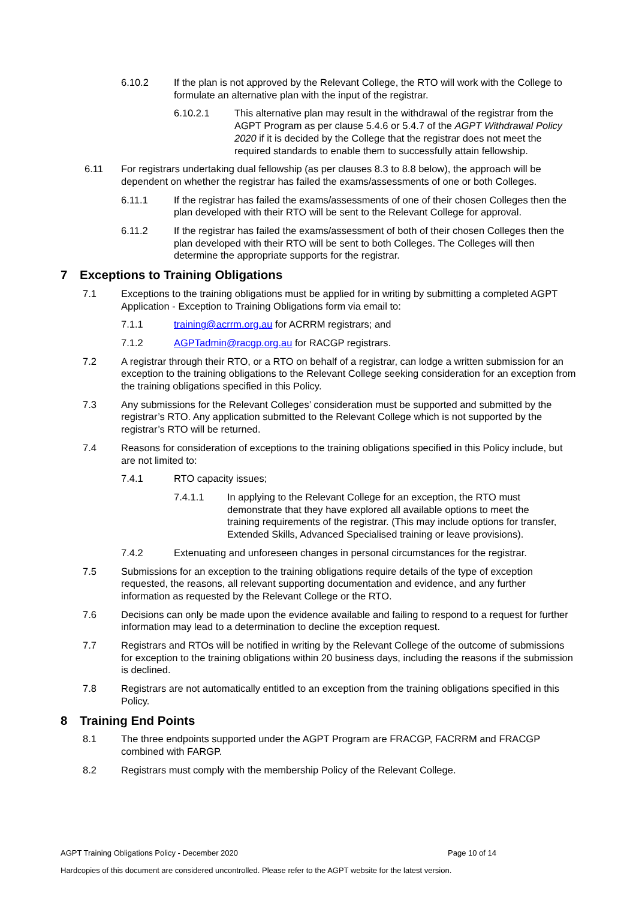6.10.2 If the plan is not approved by the Relevant College, the RTO will work with the College to formulate an alternative plan with the input of the registrar.
6.10.2.1 This alternative plan may result in the withdrawal of the registrar from the AGPT Program as per clause 5.4.6 or 5.4.7 of the AGPT Withdrawal Policy 2020 if it is decided by the College that the registrar does not meet the required standards to enable them to successfully attain fellowship.
6.11 For registrars undertaking dual fellowship (as per clauses 8.3 to 8.8 below), the approach will be dependent on whether the registrar has failed the exams/assessments of one or both Colleges.
6.11.1 If the registrar has failed the exams/assessments of one of their chosen Colleges then the plan developed with their RTO will be sent to the Relevant College for approval.
6.11.2 If the registrar has failed the exams/assessment of both of their chosen Colleges then the plan developed with their RTO will be sent to both Colleges. The Colleges will then determine the appropriate supports for the registrar.
7 Exceptions to Training Obligations
7.1 Exceptions to the training obligations must be applied for in writing by submitting a completed AGPT Application - Exception to Training Obligations form via email to:
7.1.1 training@acrrm.org.au for ACRRM registrars; and
7.1.2 AGPTadmin@racgp.org.au for RACGP registrars.
7.2 A registrar through their RTO, or a RTO on behalf of a registrar, can lodge a written submission for an exception to the training obligations to the Relevant College seeking consideration for an exception from the training obligations specified in this Policy.
7.3 Any submissions for the Relevant Colleges’ consideration must be supported and submitted by the registrar’s RTO. Any application submitted to the Relevant College which is not supported by the registrar’s RTO will be returned.
7.4 Reasons for consideration of exceptions to the training obligations specified in this Policy include, but are not limited to:
7.4.1 RTO capacity issues;
7.4.1.1 In applying to the Relevant College for an exception, the RTO must demonstrate that they have explored all available options to meet the training requirements of the registrar. (This may include options for transfer, Extended Skills, Advanced Specialised training or leave provisions).
7.4.2 Extenuating and unforeseen changes in personal circumstances for the registrar.
7.5 Submissions for an exception to the training obligations require details of the type of exception requested, the reasons, all relevant supporting documentation and evidence, and any further information as requested by the Relevant College or the RTO.
7.6 Decisions can only be made upon the evidence available and failing to respond to a request for further information may lead to a determination to decline the exception request.
7.7 Registrars and RTOs will be notified in writing by the Relevant College of the outcome of submissions for exception to the training obligations within 20 business days, including the reasons if the submission is declined.
7.8 Registrars are not automatically entitled to an exception from the training obligations specified in this Policy.
8 Training End Points
8.1 The three endpoints supported under the AGPT Program are FRACGP, FACRRM and FRACGP combined with FARGP.
8.2 Registrars must comply with the membership Policy of the Relevant College.
AGPT Training Obligations Policy - December 2020 Page 10 of 14
Hardcopies of this document are considered uncontrolled. Please refer to the AGPT website for the latest version.